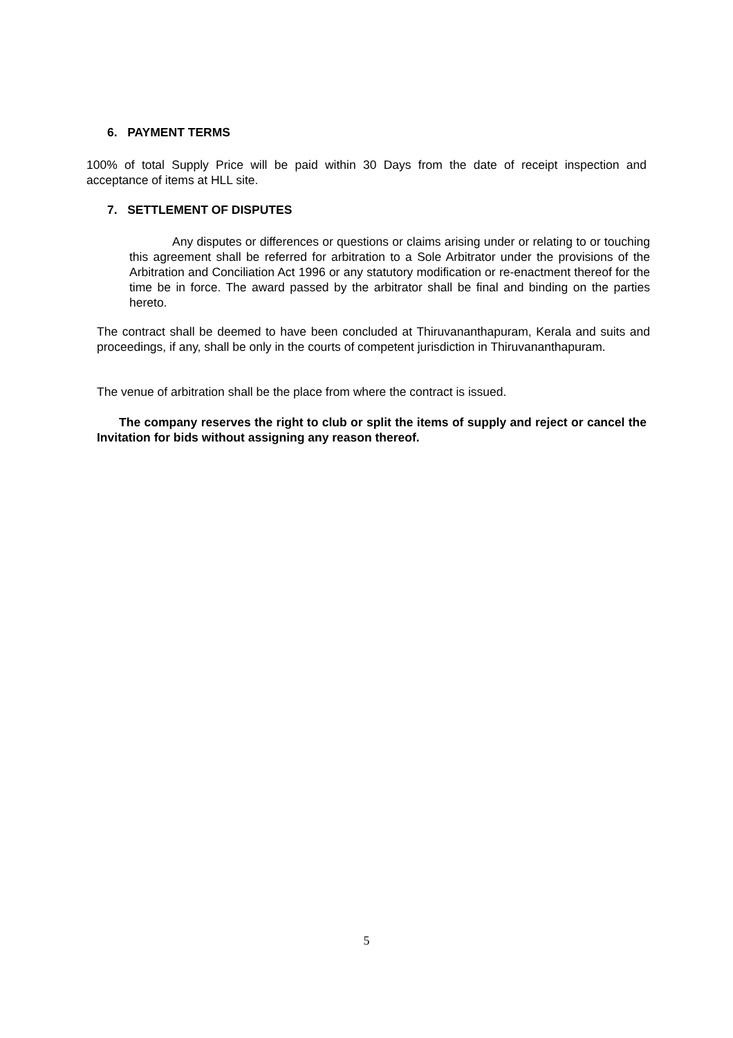6. PAYMENT TERMS
100% of total Supply Price will be paid within 30 Days from the date of receipt inspection and acceptance of items at HLL site.
7. SETTLEMENT OF DISPUTES
Any disputes or differences or questions or claims arising under or relating to or touching this agreement shall be referred for arbitration to a Sole Arbitrator under the provisions of the Arbitration and Conciliation Act 1996 or any statutory modification or re-enactment thereof for the time be in force. The award passed by the arbitrator shall be final and binding on the parties hereto.
The contract shall be deemed to have been concluded at Thiruvananthapuram, Kerala and suits and proceedings, if any, shall be only in the courts of competent jurisdiction in Thiruvananthapuram.
The venue of arbitration shall be the place from where the contract is issued.
The company reserves the right to club or split the items of supply and reject or cancel the Invitation for bids without assigning any reason thereof.
5